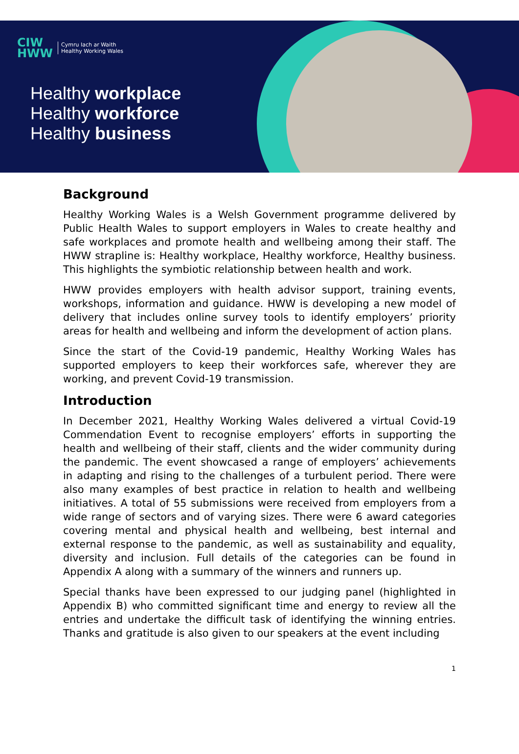CIW
HWW Cymru Iach ar Waith
Healthy Working Wales
Healthy workplace
Healthy workforce
Healthy business
Background
Healthy Working Wales is a Welsh Government programme delivered by Public Health Wales to support employers in Wales to create healthy and safe workplaces and promote health and wellbeing among their staff. The HWW strapline is: Healthy workplace, Healthy workforce, Healthy business. This highlights the symbiotic relationship between health and work.
HWW provides employers with health advisor support, training events, workshops, information and guidance. HWW is developing a new model of delivery that includes online survey tools to identify employers’ priority areas for health and wellbeing and inform the development of action plans.
Since the start of the Covid-19 pandemic, Healthy Working Wales has supported employers to keep their workforces safe, wherever they are working, and prevent Covid-19 transmission.
Introduction
In December 2021, Healthy Working Wales delivered a virtual Covid-19 Commendation Event to recognise employers’ efforts in supporting the health and wellbeing of their staff, clients and the wider community during the pandemic. The event showcased a range of employers’ achievements in adapting and rising to the challenges of a turbulent period. There were also many examples of best practice in relation to health and wellbeing initiatives. A total of 55 submissions were received from employers from a wide range of sectors and of varying sizes. There were 6 award categories covering mental and physical health and wellbeing, best internal and external response to the pandemic, as well as sustainability and equality, diversity and inclusion. Full details of the categories can be found in Appendix A along with a summary of the winners and runners up.
Special thanks have been expressed to our judging panel (highlighted in Appendix B) who committed significant time and energy to review all the entries and undertake the difficult task of identifying the winning entries. Thanks and gratitude is also given to our speakers at the event including
1